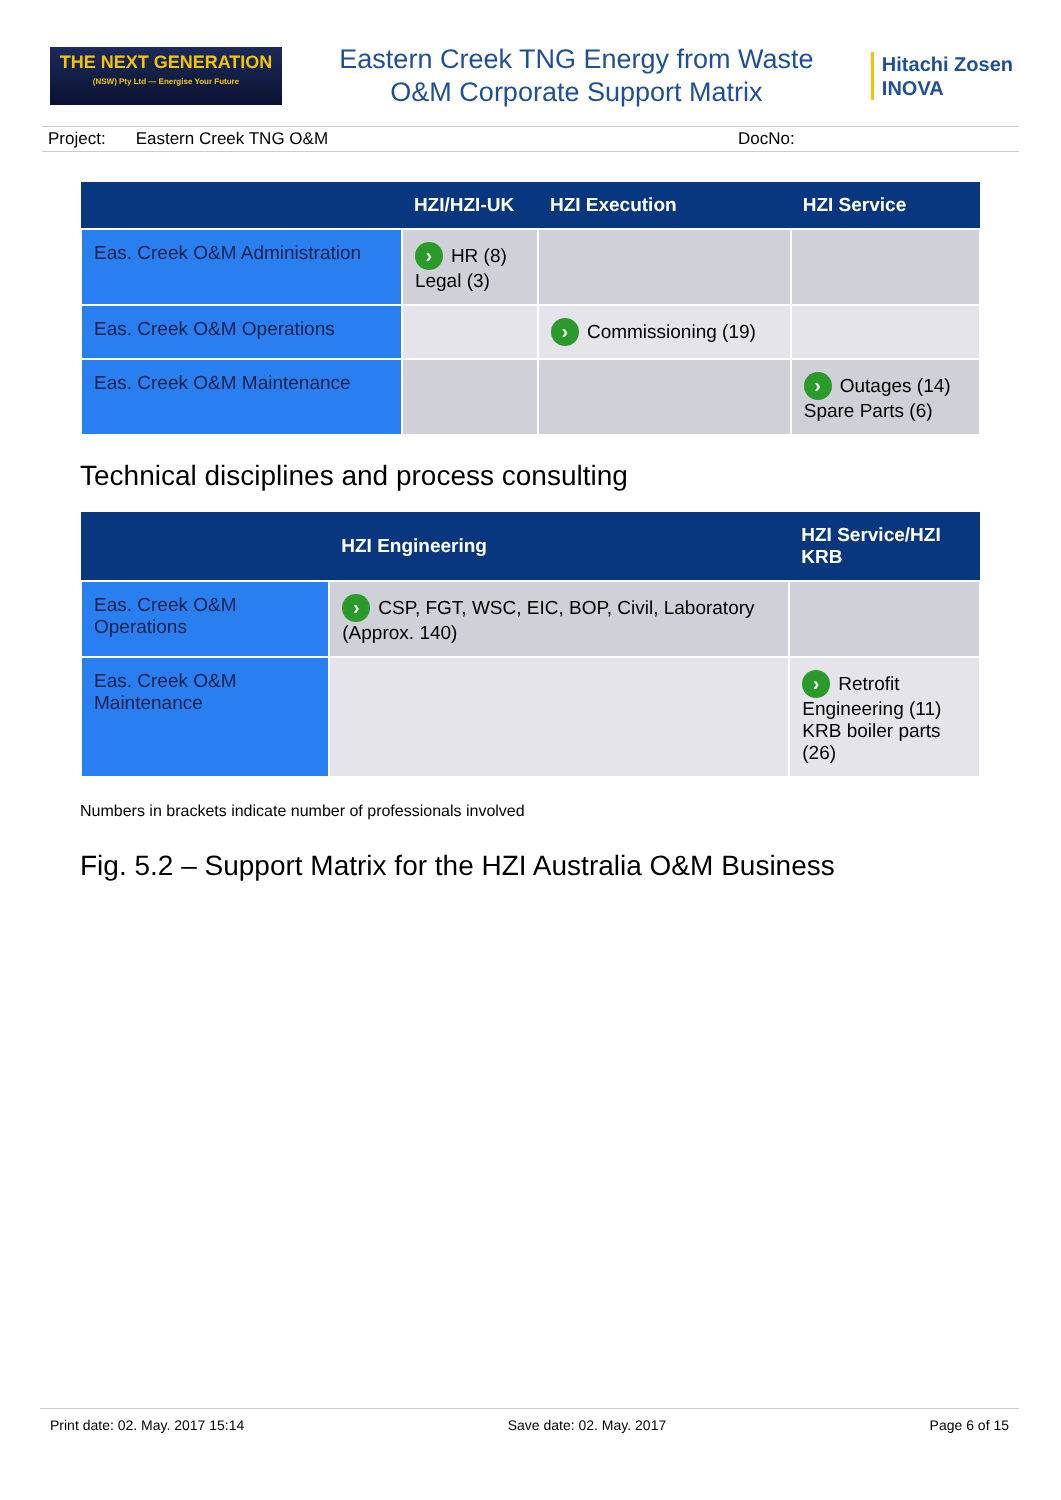THE NEXT GENERATION
(NSW) Pty Ltd — Energise Your Future
Eastern Creek TNG Energy from Waste
O&M Corporate Support Matrix
Hitachi Zosen
INOVA
Project: Eastern Creek TNG O&M DocNo:
| | HZI/HZI-UK | HZI Execution | HZI Service |
| --- | --- | --- | --- |
| Eas. Creek O&M Administration | › HR (8) Legal (3) | | |
| Eas. Creek O&M Operations | | › Commissioning (19) | |
| Eas. Creek O&M Maintenance | | | › Outages (14) Spare Parts (6) |
Technical disciplines and process consulting
| | HZI Engineering | HZI Service/HZI KRB |
| --- | --- | --- |
| Eas. Creek O&M Operations | › CSP, FGT, WSC, EIC, BOP, Civil, Laboratory (Approx. 140) | |
| Eas. Creek O&M Maintenance | | › Retrofit Engineering (11) KRB boiler parts (26) |
Numbers in brackets indicate number of professionals involved
Fig. 5.2 – Support Matrix for the HZI Australia O&M Business
Print date: 02. May. 2017 15:14 Save date: 02. May. 2017 Page 6 of 15